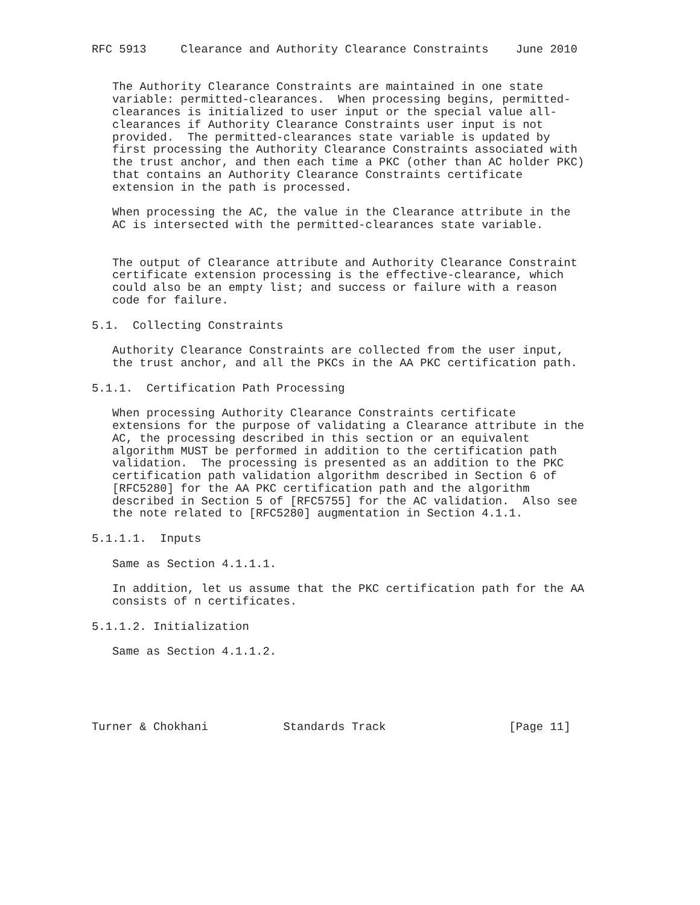RFC 5913     Clearance and Authority Clearance Constraints    June 2010


   The Authority Clearance Constraints are maintained in one state
   variable: permitted-clearances.  When processing begins, permitted-
   clearances is initialized to user input or the special value all-
   clearances if Authority Clearance Constraints user input is not
   provided.  The permitted-clearances state variable is updated by
   first processing the Authority Clearance Constraints associated with
   the trust anchor, and then each time a PKC (other than AC holder PKC)
   that contains an Authority Clearance Constraints certificate
   extension in the path is processed.

   When processing the AC, the value in the Clearance attribute in the
   AC is intersected with the permitted-clearances state variable.


   The output of Clearance attribute and Authority Clearance Constraint
   certificate extension processing is the effective-clearance, which
   could also be an empty list; and success or failure with a reason
   code for failure.

5.1.  Collecting Constraints

   Authority Clearance Constraints are collected from the user input,
   the trust anchor, and all the PKCs in the AA PKC certification path.

5.1.1.  Certification Path Processing

   When processing Authority Clearance Constraints certificate
   extensions for the purpose of validating a Clearance attribute in the
   AC, the processing described in this section or an equivalent
   algorithm MUST be performed in addition to the certification path
   validation.  The processing is presented as an addition to the PKC
   certification path validation algorithm described in Section 6 of
   [RFC5280] for the AA PKC certification path and the algorithm
   described in Section 5 of [RFC5755] for the AC validation.  Also see
   the note related to [RFC5280] augmentation in Section 4.1.1.

5.1.1.1.  Inputs

   Same as Section 4.1.1.1.

   In addition, let us assume that the PKC certification path for the AA
   consists of n certificates.

5.1.1.2. Initialization

   Same as Section 4.1.1.2.





Turner & Chokhani           Standards Track                  [Page 11]